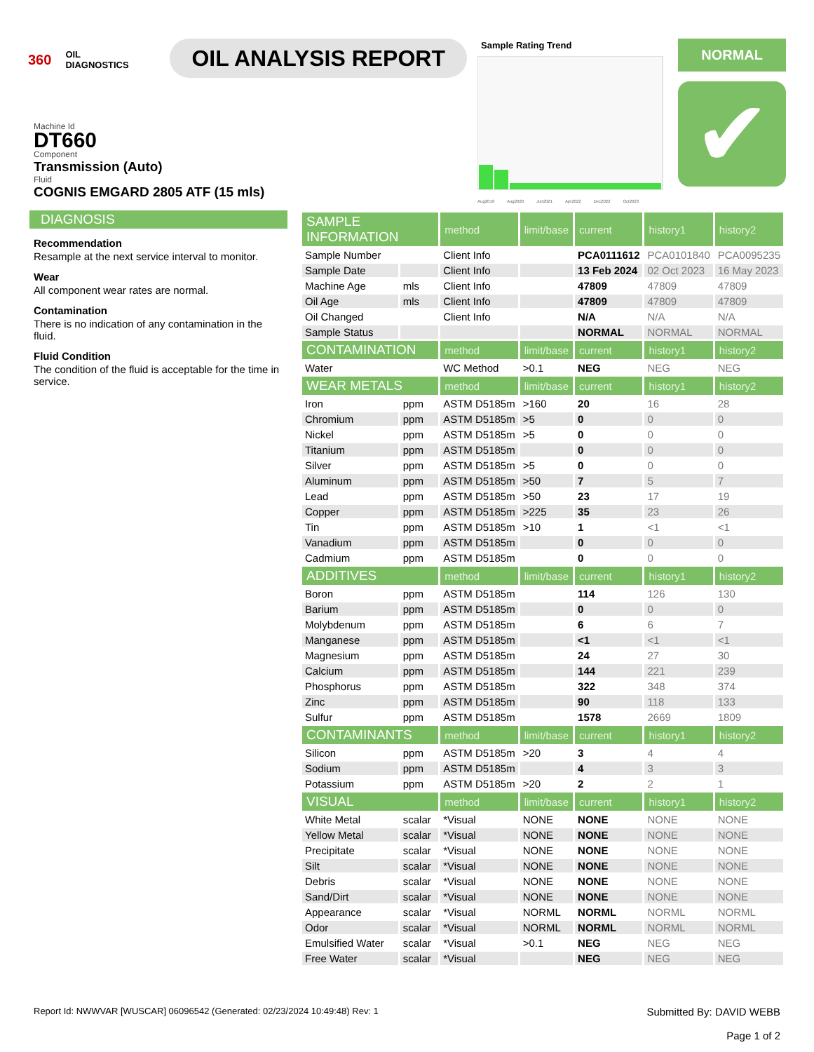360 OIL
DIAGNOSTICS
OIL ANALYSIS REPORT
Sample Rating Trend
Aug2019 Aug2020 Jun2021 Apr2022 Dec2022 Oct2023
NORMAL
✔
Machine Id
DT660
Component
Transmission (Auto)
Fluid
COGNIS EMGARD 2805 ATF (15 mls)
DIAGNOSIS
Recommendation
Resample at the next service interval to monitor.
Wear
All component wear rates are normal.
Contamination
There is no indication of any contamination in the fluid.
Fluid Condition
The condition of the fluid is acceptable for the time in service.
| SAMPLE INFORMATION | | method | limit/base | current | history1 | history2 |
| --- | --- | --- | --- | --- | --- | --- |
| Sample Number | | Client Info | | PCA0111612 | PCA0101840 | PCA0095235 |
| Sample Date | | Client Info | | 13 Feb 2024 | 02 Oct 2023 | 16 May 2023 |
| Machine Age | mls | Client Info | | 47809 | 47809 | 47809 |
| Oil Age | mls | Client Info | | 47809 | 47809 | 47809 |
| Oil Changed | | Client Info | | N/A | N/A | N/A |
| Sample Status | | | | NORMAL | NORMAL | NORMAL |
| CONTAMINATION | | method | limit/base | current | history1 | history2 |
| Water | | WC Method | >0.1 | NEG | NEG | NEG |
| WEAR METALS | | method | limit/base | current | history1 | history2 |
| Iron | ppm | ASTM D5185m | >160 | 20 | 16 | 28 |
| Chromium | ppm | ASTM D5185m | >5 | 0 | 0 | 0 |
| Nickel | ppm | ASTM D5185m | >5 | 0 | 0 | 0 |
| Titanium | ppm | ASTM D5185m | | 0 | 0 | 0 |
| Silver | ppm | ASTM D5185m | >5 | 0 | 0 | 0 |
| Aluminum | ppm | ASTM D5185m | >50 | 7 | 5 | 7 |
| Lead | ppm | ASTM D5185m | >50 | 23 | 17 | 19 |
| Copper | ppm | ASTM D5185m | >225 | 35 | 23 | 26 |
| Tin | ppm | ASTM D5185m | >10 | 1 | <1 | <1 |
| Vanadium | ppm | ASTM D5185m | | 0 | 0 | 0 |
| Cadmium | ppm | ASTM D5185m | | 0 | 0 | 0 |
| ADDITIVES | | method | limit/base | current | history1 | history2 |
| Boron | ppm | ASTM D5185m | | 114 | 126 | 130 |
| Barium | ppm | ASTM D5185m | | 0 | 0 | 0 |
| Molybdenum | ppm | ASTM D5185m | | 6 | 6 | 7 |
| Manganese | ppm | ASTM D5185m | | <1 | <1 | <1 |
| Magnesium | ppm | ASTM D5185m | | 24 | 27 | 30 |
| Calcium | ppm | ASTM D5185m | | 144 | 221 | 239 |
| Phosphorus | ppm | ASTM D5185m | | 322 | 348 | 374 |
| Zinc | ppm | ASTM D5185m | | 90 | 118 | 133 |
| Sulfur | ppm | ASTM D5185m | | 1578 | 2669 | 1809 |
| CONTAMINANTS | | method | limit/base | current | history1 | history2 |
| Silicon | ppm | ASTM D5185m | >20 | 3 | 4 | 4 |
| Sodium | ppm | ASTM D5185m | | 4 | 3 | 3 |
| Potassium | ppm | ASTM D5185m | >20 | 2 | 2 | 1 |
| VISUAL | | method | limit/base | current | history1 | history2 |
| White Metal | scalar | *Visual | NONE | NONE | NONE | NONE |
| Yellow Metal | scalar | *Visual | NONE | NONE | NONE | NONE |
| Precipitate | scalar | *Visual | NONE | NONE | NONE | NONE |
| Silt | scalar | *Visual | NONE | NONE | NONE | NONE |
| Debris | scalar | *Visual | NONE | NONE | NONE | NONE |
| Sand/Dirt | scalar | *Visual | NONE | NONE | NONE | NONE |
| Appearance | scalar | *Visual | NORML | NORML | NORML | NORML |
| Odor | scalar | *Visual | NORML | NORML | NORML | NORML |
| Emulsified Water | scalar | *Visual | >0.1 | NEG | NEG | NEG |
| Free Water | scalar | *Visual | | NEG | NEG | NEG |
Report Id: NWWVAR [WUSCAR] 06096542 (Generated: 02/23/2024 10:49:48) Rev: 1 Submitted By: DAVID WEBB
Page 1 of 2